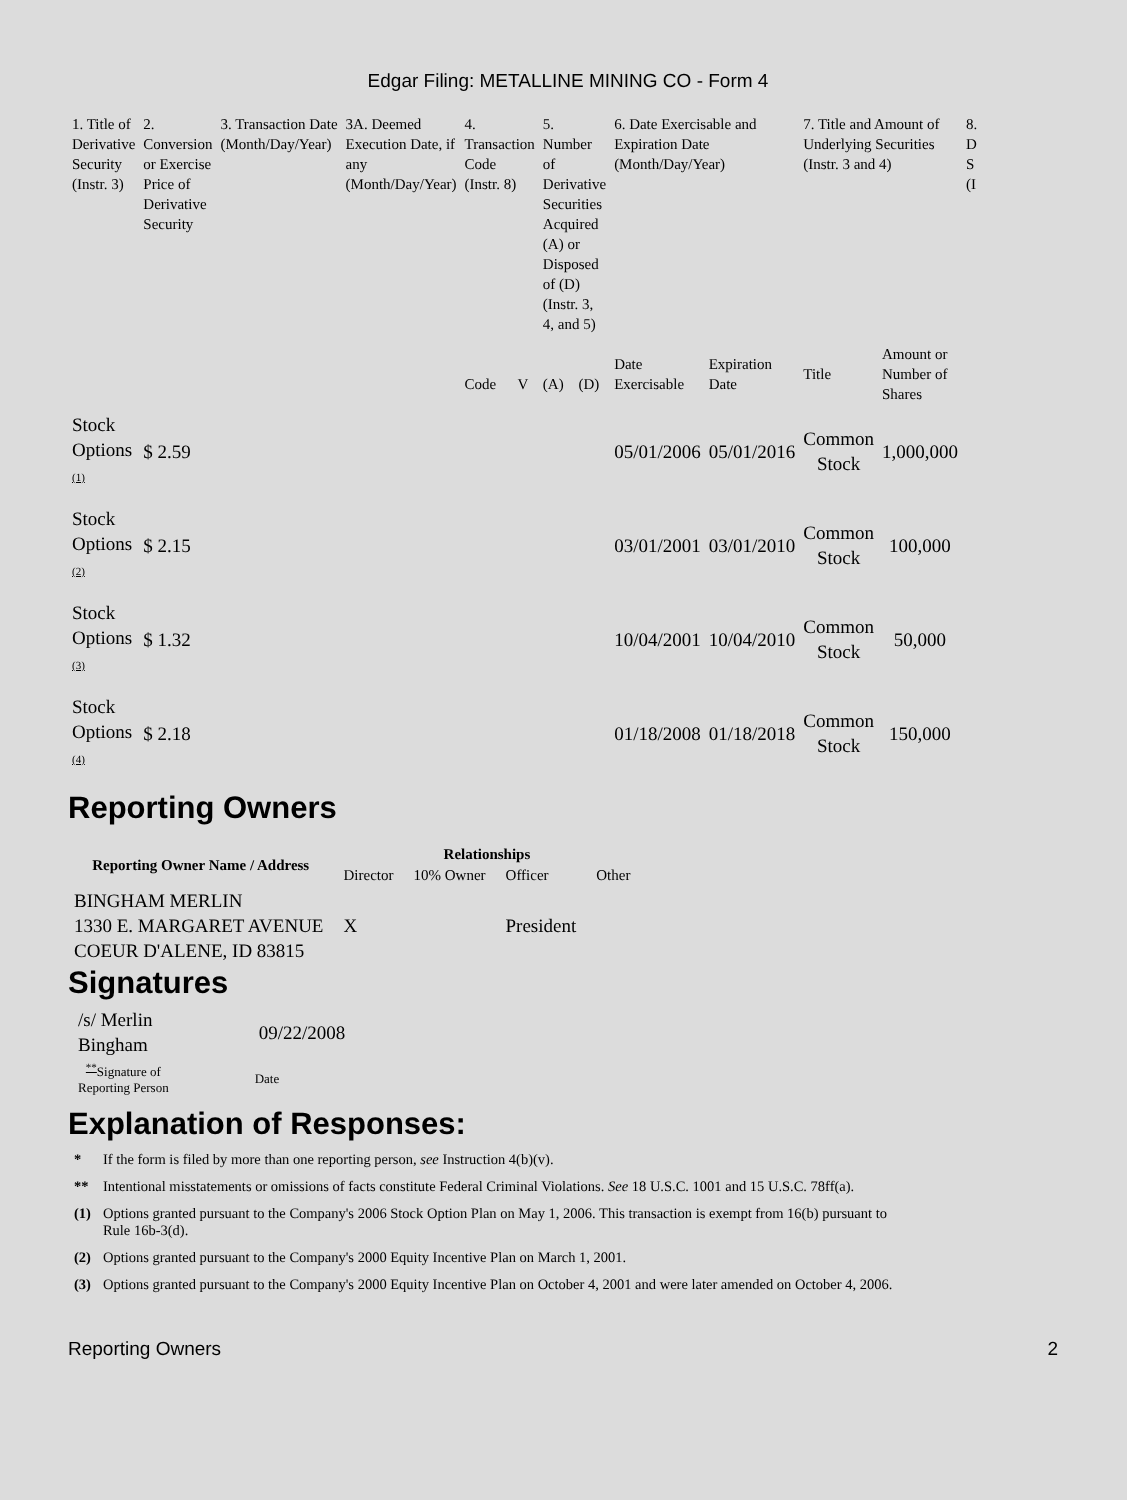Edgar Filing: METALLINE MINING CO - Form 4
| 1. Title of Derivative Security (Instr. 3) | 2. Conversion or Exercise Price of Derivative Security | 3. Transaction Date (Month/Day/Year) | 3A. Deemed Execution Date, if any (Month/Day/Year) | 4. Transaction Code (Instr. 8) | | 5. Number of Derivative Securities Acquired (A) or Disposed of (D) (Instr. 3, 4, and 5) | | 6. Date Exercisable and Expiration Date (Month/Day/Year) | | 7. Title and Amount of Underlying Securities (Instr. 3 and 4) | | 8. D S (I |
| --- | --- | --- | --- | --- | --- | --- | --- | --- | --- | --- | --- | --- |
| | | | | Code | V | (A) | (D) | Date Exercisable | Expiration Date | Title | Amount or Number of Shares | |
| Stock Options (1) | $ 2.59 | | | | | | | 05/01/2006 | 05/01/2016 | Common Stock | 1,000,000 | |
| Stock Options (2) | $ 2.15 | | | | | | | 03/01/2001 | 03/01/2010 | Common Stock | 100,000 | |
| Stock Options (3) | $ 1.32 | | | | | | | 10/04/2001 | 10/04/2010 | Common Stock | 50,000 | |
| Stock Options (4) | $ 2.18 | | | | | | | 01/18/2008 | 01/18/2018 | Common Stock | 150,000 | |
Reporting Owners
| Reporting Owner Name / Address | Relationships | | | |
| --- | --- | --- | --- | --- |
| | Director | 10% Owner | Officer | Other |
| BINGHAM MERLIN 1330 E. MARGARET AVENUE COEUR D'ALENE, ID 83815 | X | | President | |
Signatures
| /s/ Merlin Bingham | 09/22/2008 |
| <sup>**</sup> Signature of Reporting Person | Date |
Explanation of Responses:
| * | If the form is filed by more than one reporting person, see Instruction 4(b)(v). |
| ** | Intentional misstatements or omissions of facts constitute Federal Criminal Violations. See 18 U.S.C. 1001 and 15 U.S.C. 78ff(a). |
| (1) | Options granted pursuant to the Company's 2006 Stock Option Plan on May 1, 2006. This transaction is exempt from 16(b) pursuant to Rule 16b-3(d). |
| (2) | Options granted pursuant to the Company's 2000 Equity Incentive Plan on March 1, 2001. |
| (3) | Options granted pursuant to the Company's 2000 Equity Incentive Plan on October 4, 2001 and were later amended on October 4, 2006. |
Reporting Owners 2